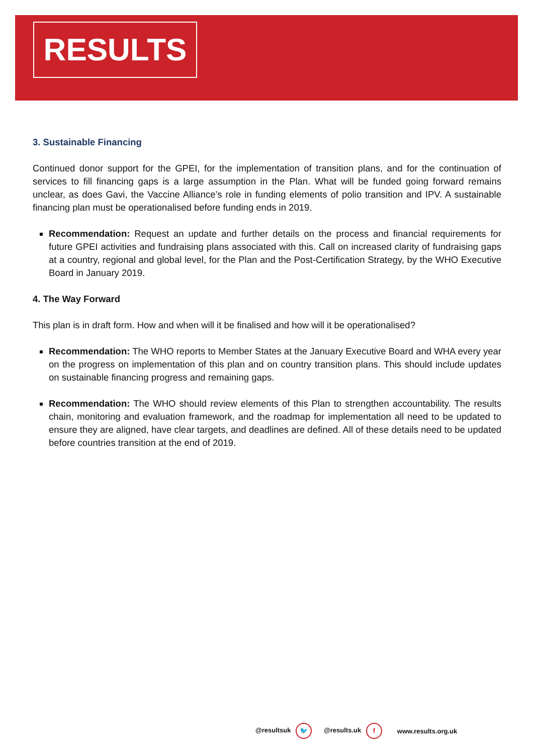RESULTS
3. Sustainable Financing
Continued donor support for the GPEI, for the implementation of transition plans, and for the continuation of services to fill financing gaps is a large assumption in the Plan. What will be funded going forward remains unclear, as does Gavi, the Vaccine Alliance’s role in funding elements of polio transition and IPV. A sustainable financing plan must be operationalised before funding ends in 2019.
Recommendation: Request an update and further details on the process and financial requirements for future GPEI activities and fundraising plans associated with this. Call on increased clarity of fundraising gaps at a country, regional and global level, for the Plan and the Post-Certification Strategy, by the WHO Executive Board in January 2019.
4. The Way Forward
This plan is in draft form. How and when will it be finalised and how will it be operationalised?
Recommendation: The WHO reports to Member States at the January Executive Board and WHA every year on the progress on implementation of this plan and on country transition plans. This should include updates on sustainable financing progress and remaining gaps.
Recommendation: The WHO should review elements of this Plan to strengthen accountability. The results chain, monitoring and evaluation framework, and the roadmap for implementation all need to be updated to ensure they are aligned, have clear targets, and deadlines are defined. All of these details need to be updated before countries transition at the end of 2019.
@resultsuk 🐦 @results.uk f www.results.org.uk